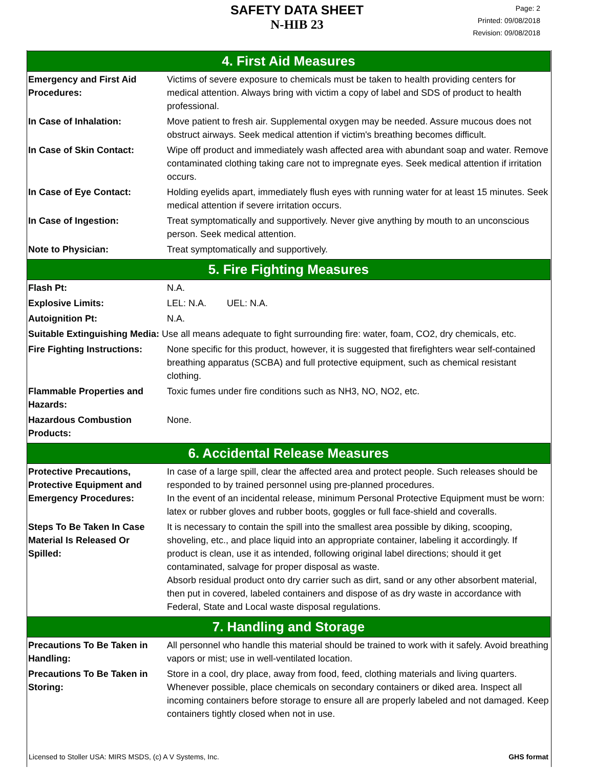SAFETY DATA SHEET
N-HIB 23
Page: 2
Printed: 09/08/2018
Revision: 09/08/2018
4. First Aid Measures
| Emergency and First Aid Procedures: | Victims of severe exposure to chemicals must be taken to health providing centers for medical attention. Always bring with victim a copy of label and SDS of product to health professional. |
| In Case of Inhalation: | Move patient to fresh air. Supplemental oxygen may be needed. Assure mucous does not obstruct airways. Seek medical attention if victim's breathing becomes difficult. |
| In Case of Skin Contact: | Wipe off product and immediately wash affected area with abundant soap and water. Remove contaminated clothing taking care not to impregnate eyes. Seek medical attention if irritation occurs. |
| In Case of Eye Contact: | Holding eyelids apart, immediately flush eyes with running water for at least 15 minutes. Seek medical attention if severe irritation occurs. |
| In Case of Ingestion: | Treat symptomatically and supportively. Never give anything by mouth to an unconscious person. Seek medical attention. |
| Note to Physician: | Treat symptomatically and supportively. |
5. Fire Fighting Measures
| Flash Pt: | N.A. |
| Explosive Limits: | LEL: N.A. UEL: N.A. |
| Autoignition Pt: | N.A. |
| Suitable Extinguishing Media: Use all means adequate to fight surrounding fire: water, foam, CO2, dry chemicals, etc. | |
| Fire Fighting Instructions: | None specific for this product, however, it is suggested that firefighters wear self-contained breathing apparatus (SCBA) and full protective equipment, such as chemical resistant clothing. |
| Flammable Properties and Hazards: | Toxic fumes under fire conditions such as NH3, NO, NO2, etc. |
| Hazardous Combustion Products: | None. |
6. Accidental Release Measures
| Protective Precautions, Protective Equipment and Emergency Procedures: | In case of a large spill, clear the affected area and protect people. Such releases should be responded to by trained personnel using pre-planned procedures. In the event of an incidental release, minimum Personal Protective Equipment must be worn: latex or rubber gloves and rubber boots, goggles or full face-shield and coveralls. |
| Steps To Be Taken In Case Material Is Released Or Spilled: | It is necessary to contain the spill into the smallest area possible by diking, scooping, shoveling, etc., and place liquid into an appropriate container, labeling it accordingly. If product is clean, use it as intended, following original label directions; should it get contaminated, salvage for proper disposal as waste. Absorb residual product onto dry carrier such as dirt, sand or any other absorbent material, then put in covered, labeled containers and dispose of as dry waste in accordance with Federal, State and Local waste disposal regulations. |
7. Handling and Storage
| Precautions To Be Taken in Handling: | All personnel who handle this material should be trained to work with it safely. Avoid breathing vapors or mist; use in well-ventilated location. |
| Precautions To Be Taken in Storing: | Store in a cool, dry place, away from food, feed, clothing materials and living quarters. Whenever possible, place chemicals on secondary containers or diked area. Inspect all incoming containers before storage to ensure all are properly labeled and not damaged. Keep containers tightly closed when not in use. |
Licensed to Stoller USA: MIRS MSDS, (c) A V Systems, Inc. GHS format